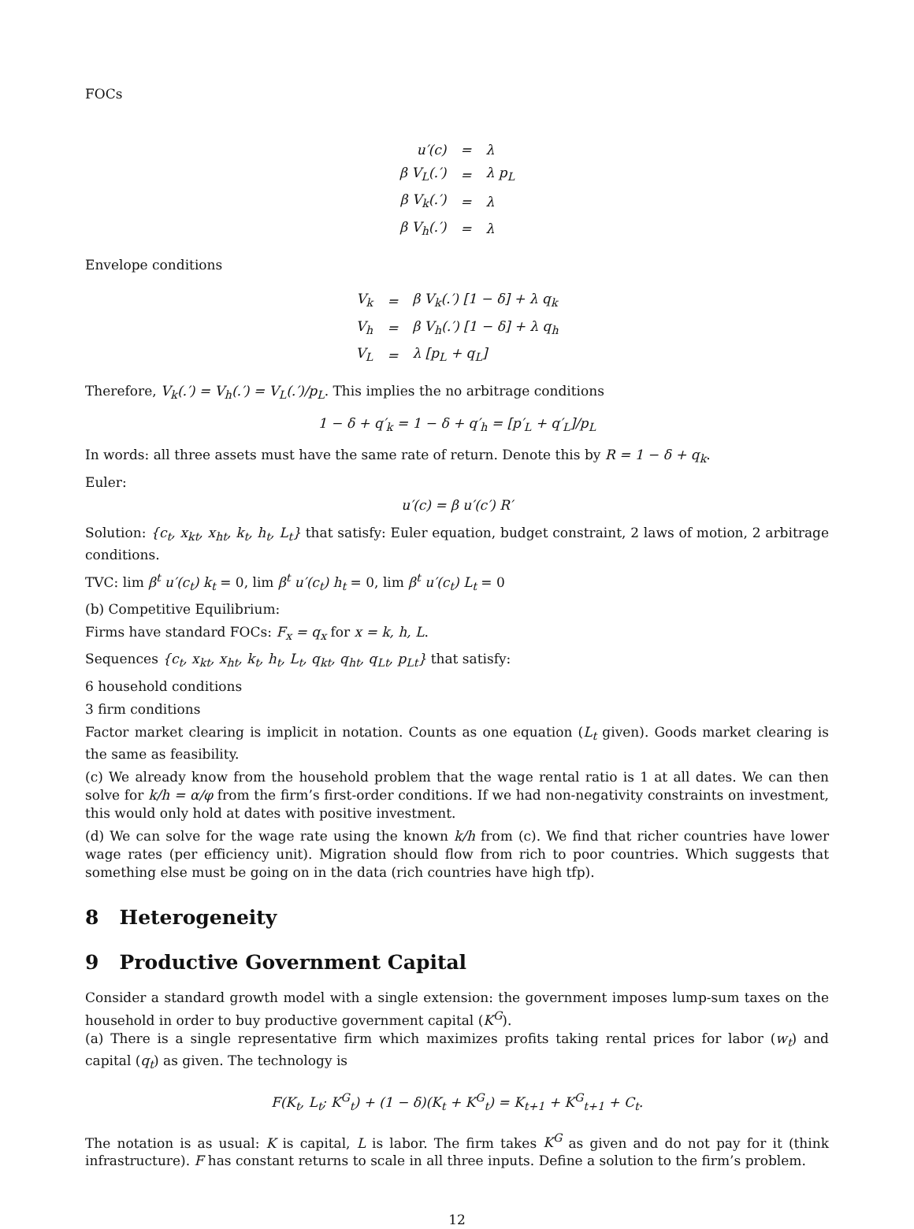FOCs
| u′(c) | = | λ |
| β V<sub>L</sub>(.′) | = | λ p<sub>L</sub> |
| β V<sub>k</sub>(.′) | = | λ |
| β V<sub>h</sub>(.′) | = | λ |
Envelope conditions
| V<sub>k</sub> | = | β V<sub>k</sub>(.′) [1 − δ] + λ q<sub>k</sub> |
| V<sub>h</sub> | = | β V<sub>h</sub>(.′) [1 − δ] + λ q<sub>h</sub> |
| V<sub>L</sub> | = | λ [p<sub>L</sub> + q<sub>L</sub>] |
Therefore, V<sub>k</sub>(.′) = V<sub>h</sub>(.′) = V<sub>L</sub>(.′)/p<sub>L</sub>. This implies the no arbitrage conditions
1 − δ + q′<sub>k</sub> = 1 − δ + q′<sub>h</sub> = [p′<sub>L</sub> + q′<sub>L</sub>]/p<sub>L</sub>
In words: all three assets must have the same rate of return. Denote this by R = 1 − δ + q<sub>k</sub>.
Euler:
u′(c) = β u′(c′) R′
Solution: {c<sub>t</sub>, x<sub>kt</sub>, x<sub>ht</sub>, k<sub>t</sub>, h<sub>t</sub>, L<sub>t</sub>} that satisfy: Euler equation, budget constraint, 2 laws of motion, 2 arbitrage conditions.
TVC: lim β<sup>t</sup> u′(c<sub>t</sub>) k<sub>t</sub> = 0, lim β<sup>t</sup> u′(c<sub>t</sub>) h<sub>t</sub> = 0, lim β<sup>t</sup> u′(c<sub>t</sub>) L<sub>t</sub> = 0
(b) Competitive Equilibrium:
Firms have standard FOCs: F<sub>x</sub> = q<sub>x</sub> for x = k, h, L.
Sequences {c<sub>t</sub>, x<sub>kt</sub>, x<sub>ht</sub>, k<sub>t</sub>, h<sub>t</sub>, L<sub>t</sub>, q<sub>kt</sub>, q<sub>ht</sub>, q<sub>Lt</sub>, p<sub>Lt</sub>} that satisfy:
6 household conditions
3 firm conditions
Factor market clearing is implicit in notation. Counts as one equation (L<sub>t</sub> given). Goods market clearing is the same as feasibility.
(c) We already know from the household problem that the wage rental ratio is 1 at all dates. We can then solve for k/h = α/φ from the firm’s first-order conditions. If we had non-negativity constraints on investment, this would only hold at dates with positive investment.
(d) We can solve for the wage rate using the known k/h from (c). We find that richer countries have lower wage rates (per efficiency unit). Migration should flow from rich to poor countries. Which suggests that something else must be going on in the data (rich countries have high tfp).
8 Heterogeneity
9 Productive Government Capital
Consider a standard growth model with a single extension: the government imposes lump-sum taxes on the household in order to buy productive government capital (K<sup>G</sup>).
(a) There is a single representative firm which maximizes profits taking rental prices for labor (w<sub>t</sub>) and capital (q<sub>t</sub>) as given. The technology is
F(K<sub>t</sub>, L<sub>t</sub>; K<sup>G</sup><sub>t</sub>) + (1 − δ)(K<sub>t</sub> + K<sup>G</sup><sub>t</sub>) = K<sub>t+1</sub> + K<sup>G</sup><sub>t+1</sub> + C<sub>t</sub>.
The notation is as usual: K is capital, L is labor. The firm takes K<sup>G</sup> as given and do not pay for it (think infrastructure). F has constant returns to scale in all three inputs. Define a solution to the firm’s problem.
12